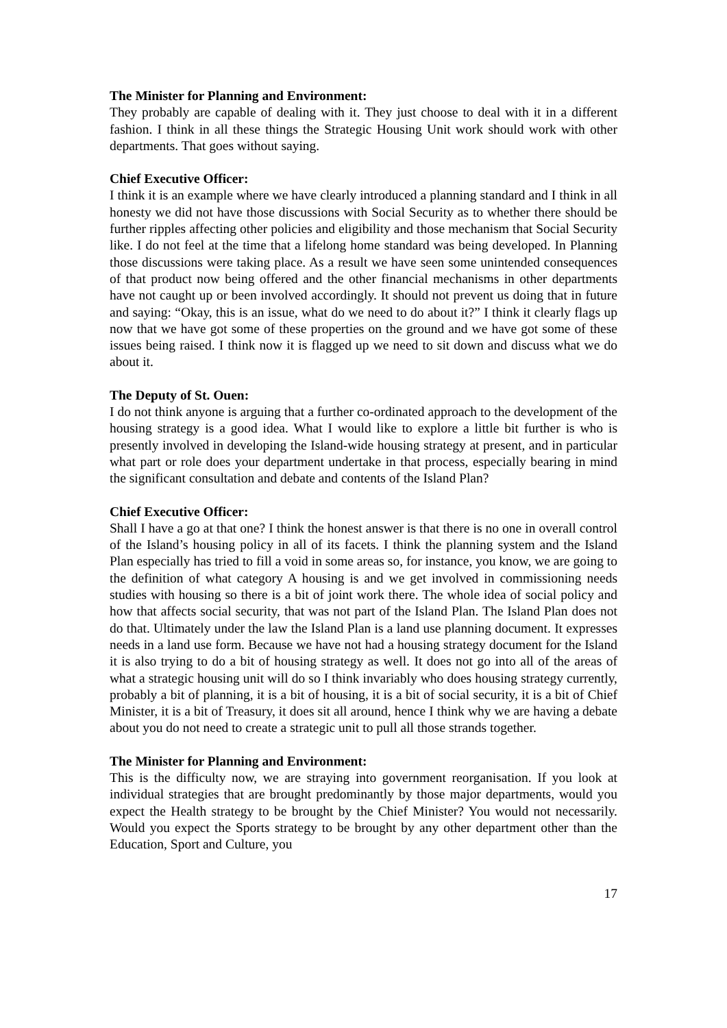The Minister for Planning and Environment:
They probably are capable of dealing with it. They just choose to deal with it in a different fashion. I think in all these things the Strategic Housing Unit work should work with other departments. That goes without saying.
Chief Executive Officer:
I think it is an example where we have clearly introduced a planning standard and I think in all honesty we did not have those discussions with Social Security as to whether there should be further ripples affecting other policies and eligibility and those mechanism that Social Security like. I do not feel at the time that a lifelong home standard was being developed. In Planning those discussions were taking place. As a result we have seen some unintended consequences of that product now being offered and the other financial mechanisms in other departments have not caught up or been involved accordingly. It should not prevent us doing that in future and saying: “Okay, this is an issue, what do we need to do about it?” I think it clearly flags up now that we have got some of these properties on the ground and we have got some of these issues being raised. I think now it is flagged up we need to sit down and discuss what we do about it.
The Deputy of St. Ouen:
I do not think anyone is arguing that a further co-ordinated approach to the development of the housing strategy is a good idea. What I would like to explore a little bit further is who is presently involved in developing the Island-wide housing strategy at present, and in particular what part or role does your department undertake in that process, especially bearing in mind the significant consultation and debate and contents of the Island Plan?
Chief Executive Officer:
Shall I have a go at that one? I think the honest answer is that there is no one in overall control of the Island’s housing policy in all of its facets. I think the planning system and the Island Plan especially has tried to fill a void in some areas so, for instance, you know, we are going to the definition of what category A housing is and we get involved in commissioning needs studies with housing so there is a bit of joint work there. The whole idea of social policy and how that affects social security, that was not part of the Island Plan. The Island Plan does not do that. Ultimately under the law the Island Plan is a land use planning document. It expresses needs in a land use form. Because we have not had a housing strategy document for the Island it is also trying to do a bit of housing strategy as well. It does not go into all of the areas of what a strategic housing unit will do so I think invariably who does housing strategy currently, probably a bit of planning, it is a bit of housing, it is a bit of social security, it is a bit of Chief Minister, it is a bit of Treasury, it does sit all around, hence I think why we are having a debate about you do not need to create a strategic unit to pull all those strands together.
The Minister for Planning and Environment:
This is the difficulty now, we are straying into government reorganisation. If you look at individual strategies that are brought predominantly by those major departments, would you expect the Health strategy to be brought by the Chief Minister? You would not necessarily. Would you expect the Sports strategy to be brought by any other department other than the Education, Sport and Culture, you
17